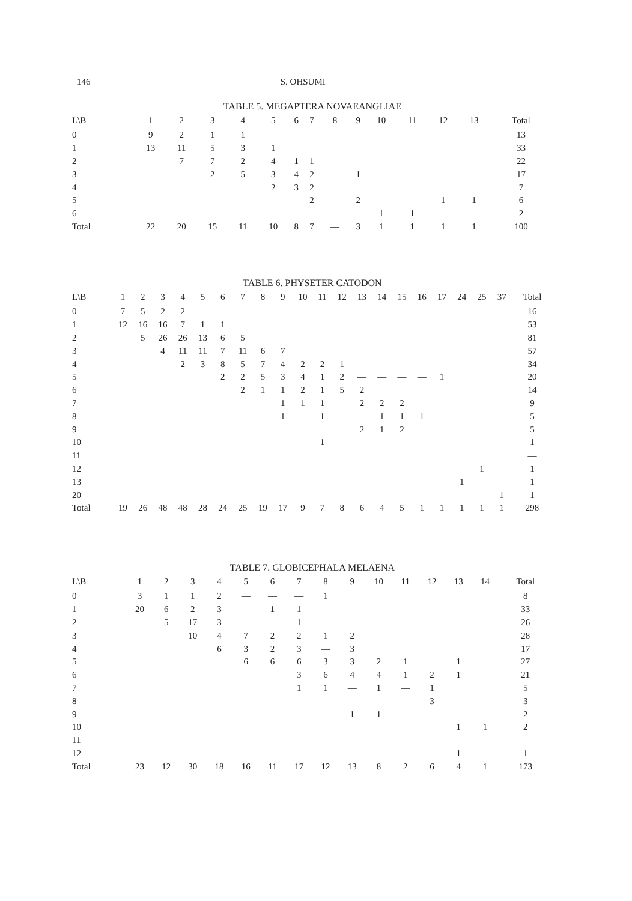146 S. OHSUMI
TABLE 5. MEGAPTERA NOVAEANGLIAE
| L\B | 1 | 2 | 3 | 4 | 5 | 6 | 7 | 8 | 9 | 10 | 11 | 12 | 13 | Total |
| --- | --- | --- | --- | --- | --- | --- | --- | --- | --- | --- | --- | --- | --- | --- |
| 0 | 9 | 2 | 1 | 1 | | | | | | | | | | 13 |
| 1 | 13 | 11 | 5 | 3 | 1 | | | | | | | | | 33 |
| 2 | | 7 | 7 | 2 | 4 | 1 | 1 | | | | | | | 22 |
| 3 | | | 2 | 5 | 3 | 4 | 2 | — | 1 | | | | | 17 |
| 4 | | | | | 2 | 3 | 2 | | | | | | | 7 |
| 5 | | | | | | | 2 | — | 2 | — | — | 1 | 1 | 6 |
| 6 | | | | | | | | | | 1 | 1 | | | 2 |
| Total | 22 | 20 | 15 | 11 | 10 | 8 | 7 | — | 3 | 1 | 1 | 1 | 1 | 100 |
TABLE 6. PHYSETER CATODON
| L\B | 1 | 2 | 3 | 4 | 5 | 6 | 7 | 8 | 9 | 10 | 11 | 12 | 13 | 14 | 15 | 16 | 17 | 24 | 25 | 37 | Total |
| --- | --- | --- | --- | --- | --- | --- | --- | --- | --- | --- | --- | --- | --- | --- | --- | --- | --- | --- | --- | --- | --- |
| 0 | 7 | 5 | 2 | 2 | | | | | | | | | | | | | | | | | 16 |
| 1 | 12 | 16 | 16 | 7 | 1 | 1 | | | | | | | | | | | | | | | 53 |
| 2 | | 5 | 26 | 26 | 13 | 6 | 5 | | | | | | | | | | | | | | 81 |
| 3 | | | 4 | 11 | 11 | 7 | 11 | 6 | 7 | | | | | | | | | | | | 57 |
| 4 | | | | 2 | 3 | 8 | 5 | 7 | 4 | 2 | 2 | 1 | | | | | | | | | 34 |
| 5 | | | | | | 2 | 2 | 5 | 3 | 4 | 1 | 2 | — | — | — | — | 1 | | | | 20 |
| 6 | | | | | | | 2 | 1 | 1 | 2 | 1 | 5 | 2 | | | | | | | | 14 |
| 7 | | | | | | | | | 1 | 1 | 1 | — | 2 | 2 | 2 | | | | | | 9 |
| 8 | | | | | | | | | 1 | — | 1 | — | — | 1 | 1 | 1 | | | | | 5 |
| 9 | | | | | | | | | | | | | 2 | 1 | 2 | | | | | | 5 |
| 10 | | | | | | | | | | | 1 | | | | | | | | | | 1 |
| 11 | | | | | | | | | | | | | | | | | | | | | — |
| 12 | | | | | | | | | | | | | | | | | | | 1 | | 1 |
| 13 | | | | | | | | | | | | | | | | | | 1 | | | 1 |
| 20 | | | | | | | | | | | | | | | | | | | | 1 | 1 |
| Total | 19 | 26 | 48 | 48 | 28 | 24 | 25 | 19 | 17 | 9 | 7 | 8 | 6 | 4 | 5 | 1 | 1 | 1 | 1 | 1 | 298 |
TABLE 7. GLOBICEPHALA MELAENA
| L\B | 1 | 2 | 3 | 4 | 5 | 6 | 7 | 8 | 9 | 10 | 11 | 12 | 13 | 14 | Total |
| --- | --- | --- | --- | --- | --- | --- | --- | --- | --- | --- | --- | --- | --- | --- | --- |
| 0 | 3 | 1 | 1 | 2 | — | — | — | 1 | | | | | | | 8 |
| 1 | 20 | 6 | 2 | 3 | — | 1 | 1 | | | | | | | | 33 |
| 2 | | 5 | 17 | 3 | — | — | 1 | | | | | | | | 26 |
| 3 | | | 10 | 4 | 7 | 2 | 2 | 1 | 2 | | | | | | 28 |
| 4 | | | | 6 | 3 | 2 | 3 | — | 3 | | | | | | 17 |
| 5 | | | | | 6 | 6 | 6 | 3 | 3 | 2 | 1 | | 1 | | 27 |
| 6 | | | | | | | 3 | 6 | 4 | 4 | 1 | 2 | 1 | | 21 |
| 7 | | | | | | | 1 | 1 | — | 1 | — | 1 | | | 5 |
| 8 | | | | | | | | | | | | 3 | | | 3 |
| 9 | | | | | | | | | 1 | 1 | | | | | 2 |
| 10 | | | | | | | | | | | | | 1 | 1 | 2 |
| 11 | | | | | | | | | | | | | | | — |
| 12 | | | | | | | | | | | | | 1 | | 1 |
| Total | 23 | 12 | 30 | 18 | 16 | 11 | 17 | 12 | 13 | 8 | 2 | 6 | 4 | 1 | 173 |